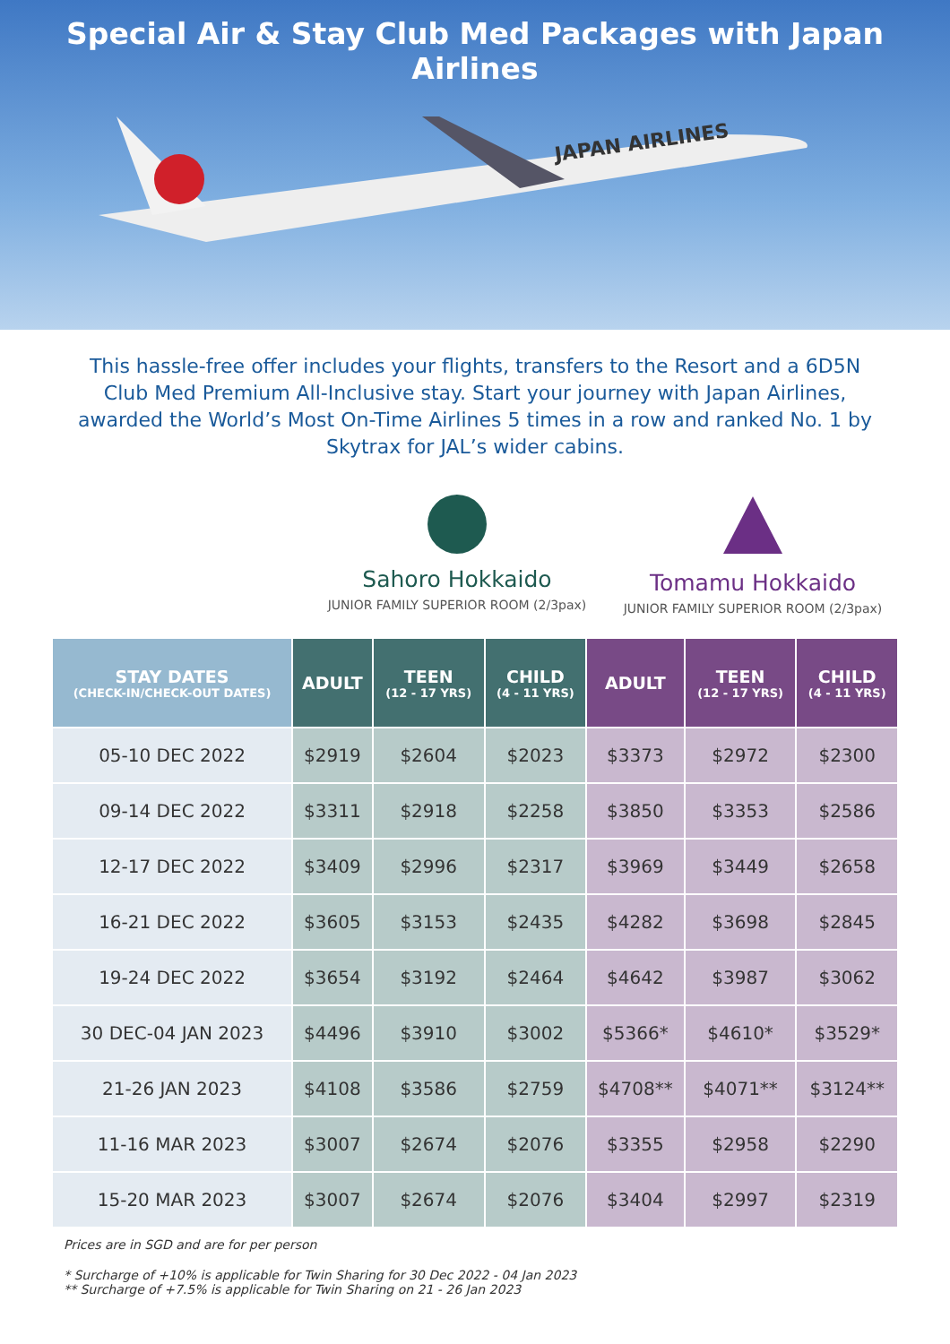Special Air & Stay Club Med Packages with Japan Airlines
JAPAN AIRLINES
This hassle-free offer includes your flights, transfers to the Resort and a 6D5N Club Med Premium All-Inclusive stay. Start your journey with Japan Airlines, awarded the World’s Most On-Time Airlines 5 times in a row and ranked No. 1 by Skytrax for JAL’s wider cabins.
Sahoro Hokkaido
JUNIOR FAMILY SUPERIOR ROOM (2/3pax)
Tomamu Hokkaido
JUNIOR FAMILY SUPERIOR ROOM (2/3pax)
| STAY DATES (CHECK-IN/CHECK-OUT DATES) | ADULT | TEEN (12 - 17 YRS) | CHILD (4 - 11 YRS) | ADULT | TEEN (12 - 17 YRS) | CHILD (4 - 11 YRS) |
| --- | --- | --- | --- | --- | --- | --- |
| 05-10 DEC 2022 | $2919 | $2604 | $2023 | $3373 | $2972 | $2300 |
| 09-14 DEC 2022 | $3311 | $2918 | $2258 | $3850 | $3353 | $2586 |
| 12-17 DEC 2022 | $3409 | $2996 | $2317 | $3969 | $3449 | $2658 |
| 16-21 DEC 2022 | $3605 | $3153 | $2435 | $4282 | $3698 | $2845 |
| 19-24 DEC 2022 | $3654 | $3192 | $2464 | $4642 | $3987 | $3062 |
| 30 DEC-04 JAN 2023 | $4496 | $3910 | $3002 | $5366* | $4610* | $3529* |
| 21-26 JAN 2023 | $4108 | $3586 | $2759 | $4708** | $4071** | $3124** |
| 11-16 MAR 2023 | $3007 | $2674 | $2076 | $3355 | $2958 | $2290 |
| 15-20 MAR 2023 | $3007 | $2674 | $2076 | $3404 | $2997 | $2319 |
Prices are in SGD and are for per person
* Surcharge of +10% is applicable for Twin Sharing for 30 Dec 2022 - 04 Jan 2023
** Surcharge of +7.5% is applicable for Twin Sharing on 21 - 26 Jan 2023